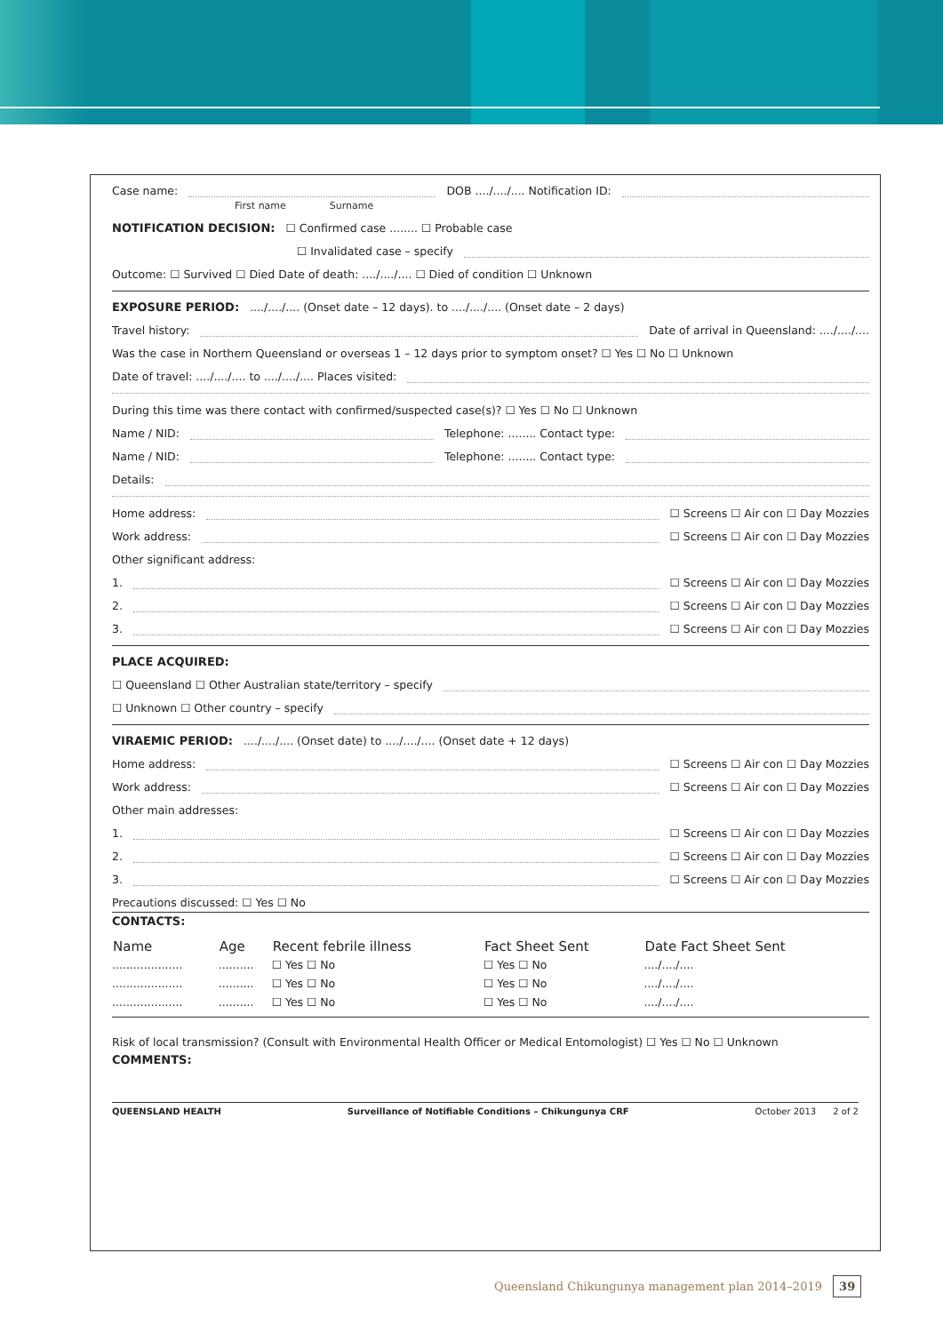Case name: DOB ..../..../.... Notification ID:
First name Surname
NOTIFICATION DECISION: ☐ Confirmed case ........ ☐ Probable case
☐ Invalidated case – specify
Outcome: ☐ Survived ☐ Died Date of death: ..../..../.... ☐ Died of condition ☐ Unknown
EXPOSURE PERIOD: ..../..../.... (Onset date – 12 days). to ..../..../.... (Onset date – 2 days)
Travel history: Date of arrival in Queensland: ..../..../....
Was the case in Northern Queensland or overseas 1 – 12 days prior to symptom onset? ☐ Yes ☐ No ☐ Unknown
Date of travel: ..../..../.... to ..../..../.... Places visited:
During this time was there contact with confirmed/suspected case(s)? ☐ Yes ☐ No ☐ Unknown
Name / NID: Telephone: ........ Contact type:
Name / NID: Telephone: ........ Contact type:
Details:
Home address: ☐ Screens ☐ Air con ☐ Day Mozzies
Work address: ☐ Screens ☐ Air con ☐ Day Mozzies
Other significant address:
1. ☐ Screens ☐ Air con ☐ Day Mozzies
2. ☐ Screens ☐ Air con ☐ Day Mozzies
3. ☐ Screens ☐ Air con ☐ Day Mozzies
PLACE ACQUIRED:
☐ Queensland ☐ Other Australian state/territory – specify
☐ Unknown ☐ Other country – specify
VIRAEMIC PERIOD: ..../..../.... (Onset date) to ..../..../.... (Onset date + 12 days)
Home address: ☐ Screens ☐ Air con ☐ Day Mozzies
Work address: ☐ Screens ☐ Air con ☐ Day Mozzies
Other main addresses:
1. ☐ Screens ☐ Air con ☐ Day Mozzies
2. ☐ Screens ☐ Air con ☐ Day Mozzies
3. ☐ Screens ☐ Air con ☐ Day Mozzies
Precautions discussed: ☐ Yes ☐ No
CONTACTS:
| Name | Age | Recent febrile illness | Fact Sheet Sent | Date Fact Sheet Sent |
| --- | --- | --- | --- | --- |
| .................... | .......... | ☐ Yes ☐ No | ☐ Yes ☐ No | ..../..../.... |
| .................... | .......... | ☐ Yes ☐ No | ☐ Yes ☐ No | ..../..../.... |
| .................... | .......... | ☐ Yes ☐ No | ☐ Yes ☐ No | ..../..../.... |
Risk of local transmission? (Consult with Environmental Health Officer or Medical Entomologist) ☐ Yes ☐ No ☐ Unknown
COMMENTS:
QUEENSLAND HEALTH Surveillance of Notifiable Conditions – Chikungunya CRF October 2013 2 of 2
Queensland Chikungunya management plan 2014–2019 39